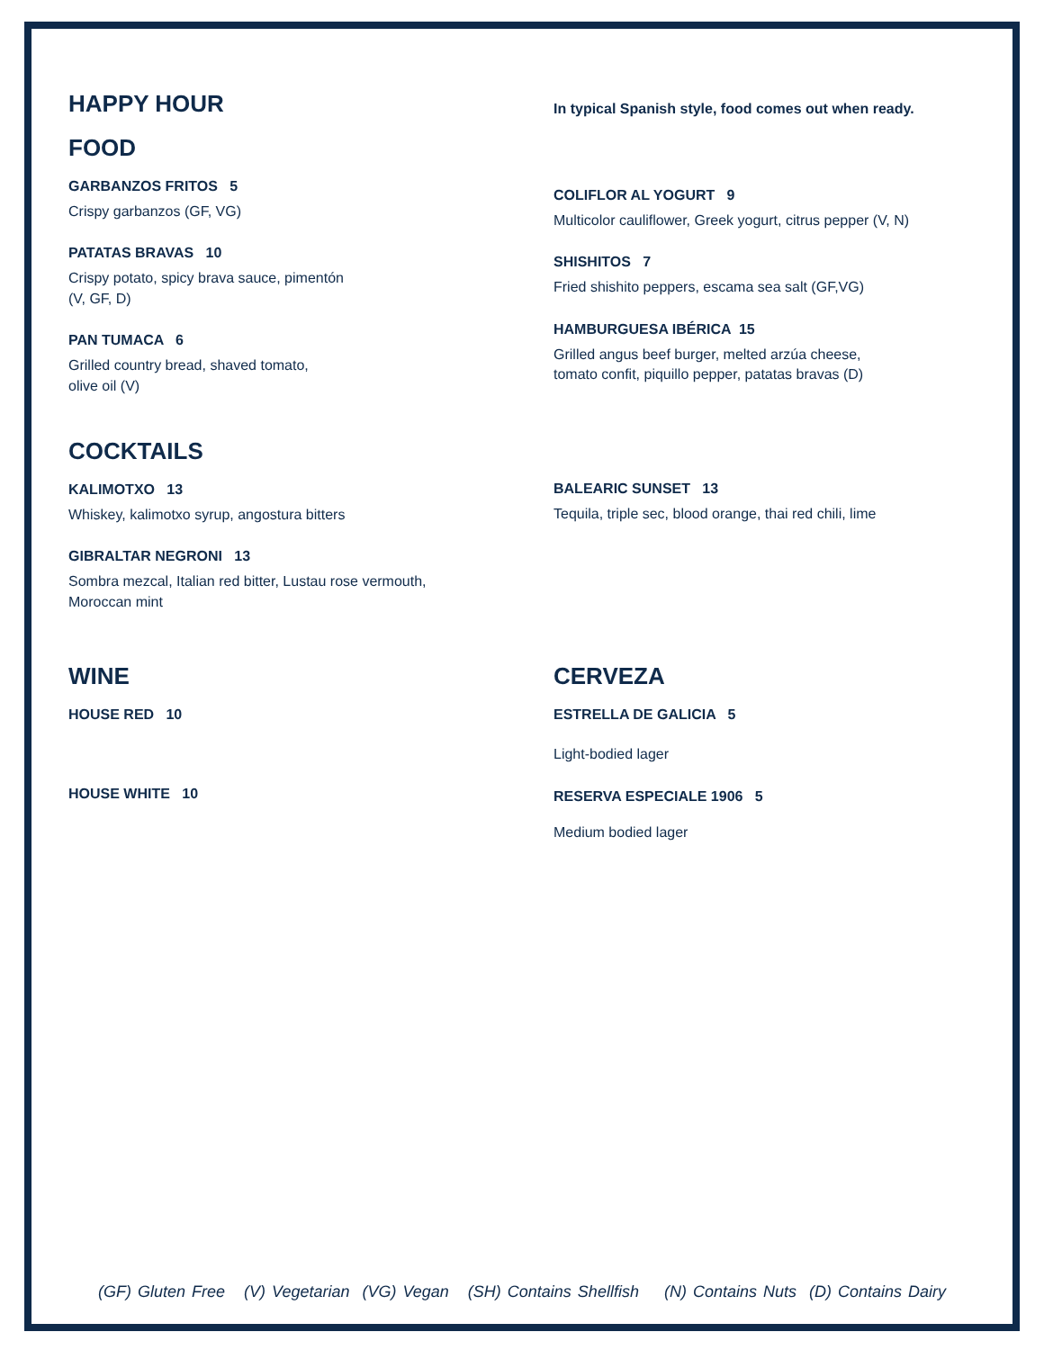HAPPY HOUR
FOOD
GARBANZOS FRITOS 5
Crispy garbanzos (GF, VG)
PATATAS BRAVAS 10
Crispy potato, spicy brava sauce, pimentón
(V, GF, D)
PAN TUMACA 6
Grilled country bread, shaved tomato,
olive oil (V)
In typical Spanish style, food comes out when ready.
COLIFLOR AL YOGURT 9
Multicolor cauliflower, Greek yogurt, citrus pepper (V, N)
SHISHITOS 7
Fried shishito peppers, escama sea salt (GF,VG)
HAMBURGUESA IBÉRICA 15
Grilled angus beef burger, melted arzúa cheese,
tomato confit, piquillo pepper, patatas bravas (D)
COCKTAILS
KALIMOTXO 13
Whiskey, kalimotxo syrup, angostura bitters
GIBRALTAR NEGRONI 13
Sombra mezcal, Italian red bitter, Lustau rose vermouth,
Moroccan mint
BALEARIC SUNSET 13
Tequila, triple sec, blood orange, thai red chili, lime
WINE
HOUSE RED 10
HOUSE WHITE 10
CERVEZA
ESTRELLA DE GALICIA 5
Light-bodied lager
RESERVA ESPECIALE 1906 5
Medium bodied lager
(GF) Gluten Free (V) Vegetarian (VG) Vegan (SH) Contains Shellfish (N) Contains Nuts (D) Contains Dairy